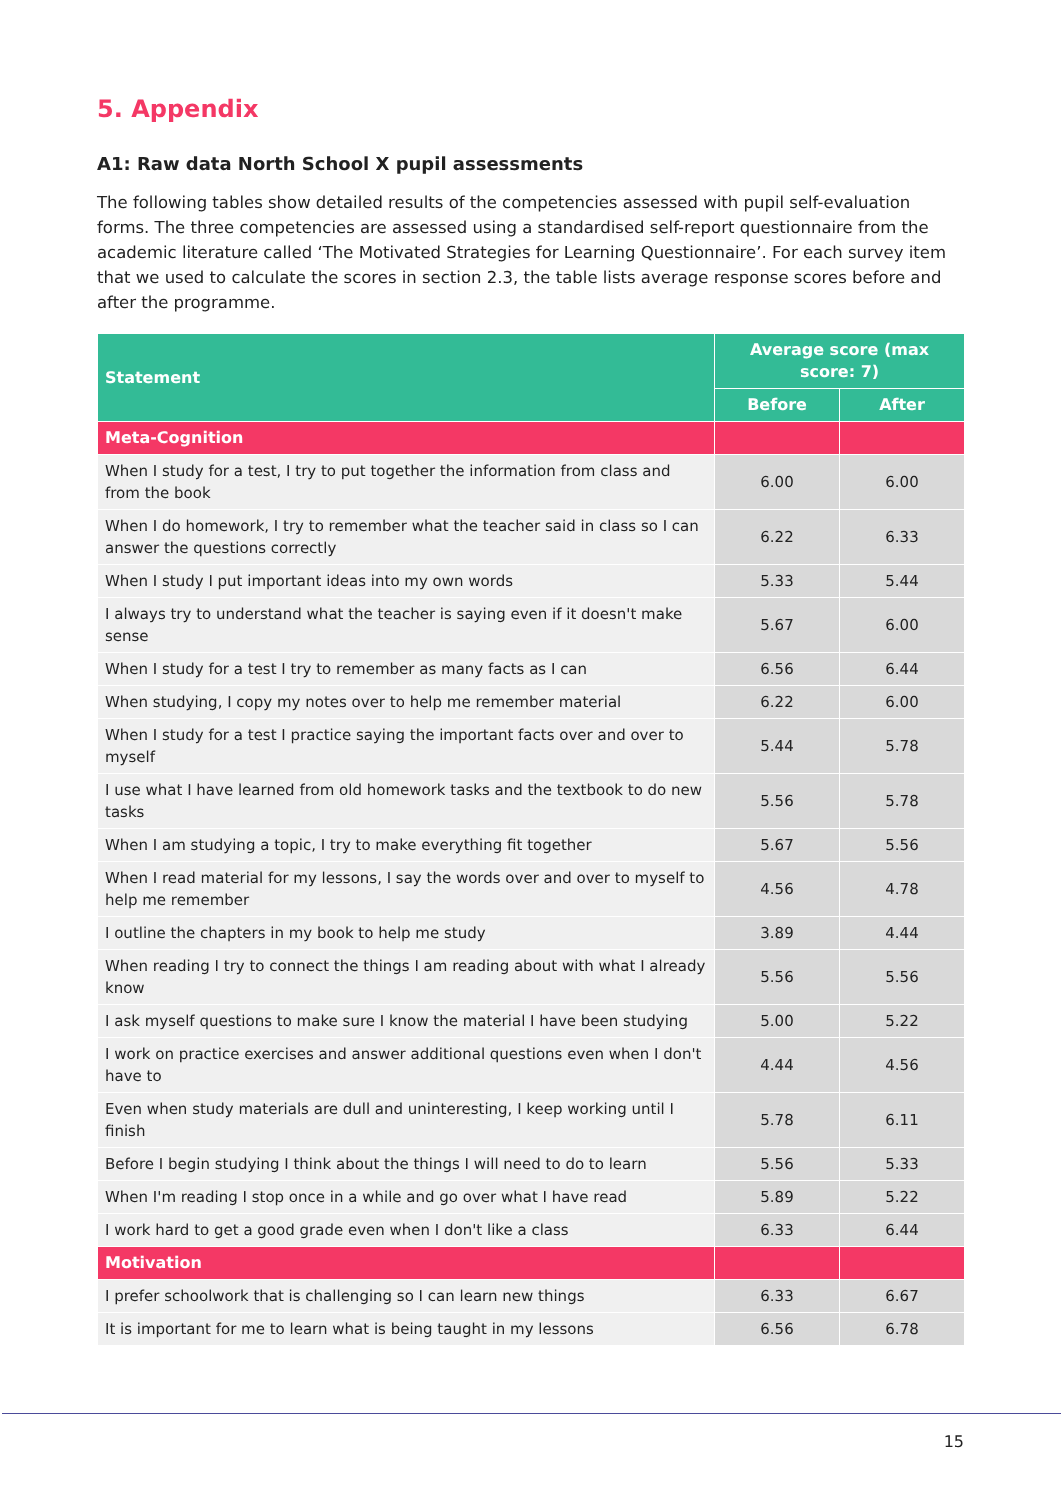5. Appendix
A1: Raw data North School X pupil assessments
The following tables show detailed results of the competencies assessed with pupil self-evaluation forms. The three competencies are assessed using a standardised self-report questionnaire from the academic literature called ‘The Motivated Strategies for Learning Questionnaire’. For each survey item that we used to calculate the scores in section 2.3, the table lists average response scores before and after the programme.
| Statement | Average score (max score: 7) | |
| --- | --- | --- |
| | Before | After |
| Meta-Cognition | | |
| When I study for a test, I try to put together the information from class and from the book | 6.00 | 6.00 |
| When I do homework, I try to remember what the teacher said in class so I can answer the questions correctly | 6.22 | 6.33 |
| When I study I put important ideas into my own words | 5.33 | 5.44 |
| I always try to understand what the teacher is saying even if it doesn't make sense | 5.67 | 6.00 |
| When I study for a test I try to remember as many facts as I can | 6.56 | 6.44 |
| When studying, I copy my notes over to help me remember material | 6.22 | 6.00 |
| When I study for a test I practice saying the important facts over and over to myself | 5.44 | 5.78 |
| I use what I have learned from old homework tasks and the textbook to do new tasks | 5.56 | 5.78 |
| When I am studying a topic, I try to make everything fit together | 5.67 | 5.56 |
| When I read material for my lessons, I say the words over and over to myself to help me remember | 4.56 | 4.78 |
| I outline the chapters in my book to help me study | 3.89 | 4.44 |
| When reading I try to connect the things I am reading about with what I already know | 5.56 | 5.56 |
| I ask myself questions to make sure I know the material I have been studying | 5.00 | 5.22 |
| I work on practice exercises and answer additional questions even when I don't have to | 4.44 | 4.56 |
| Even when study materials are dull and uninteresting, I keep working until I finish | 5.78 | 6.11 |
| Before I begin studying I think about the things I will need to do to learn | 5.56 | 5.33 |
| When I'm reading I stop once in a while and go over what I have read | 5.89 | 5.22 |
| I work hard to get a good grade even when I don't like a class | 6.33 | 6.44 |
| Motivation | | |
| I prefer schoolwork that is challenging so I can learn new things | 6.33 | 6.67 |
| It is important for me to learn what is being taught in my lessons | 6.56 | 6.78 |
15